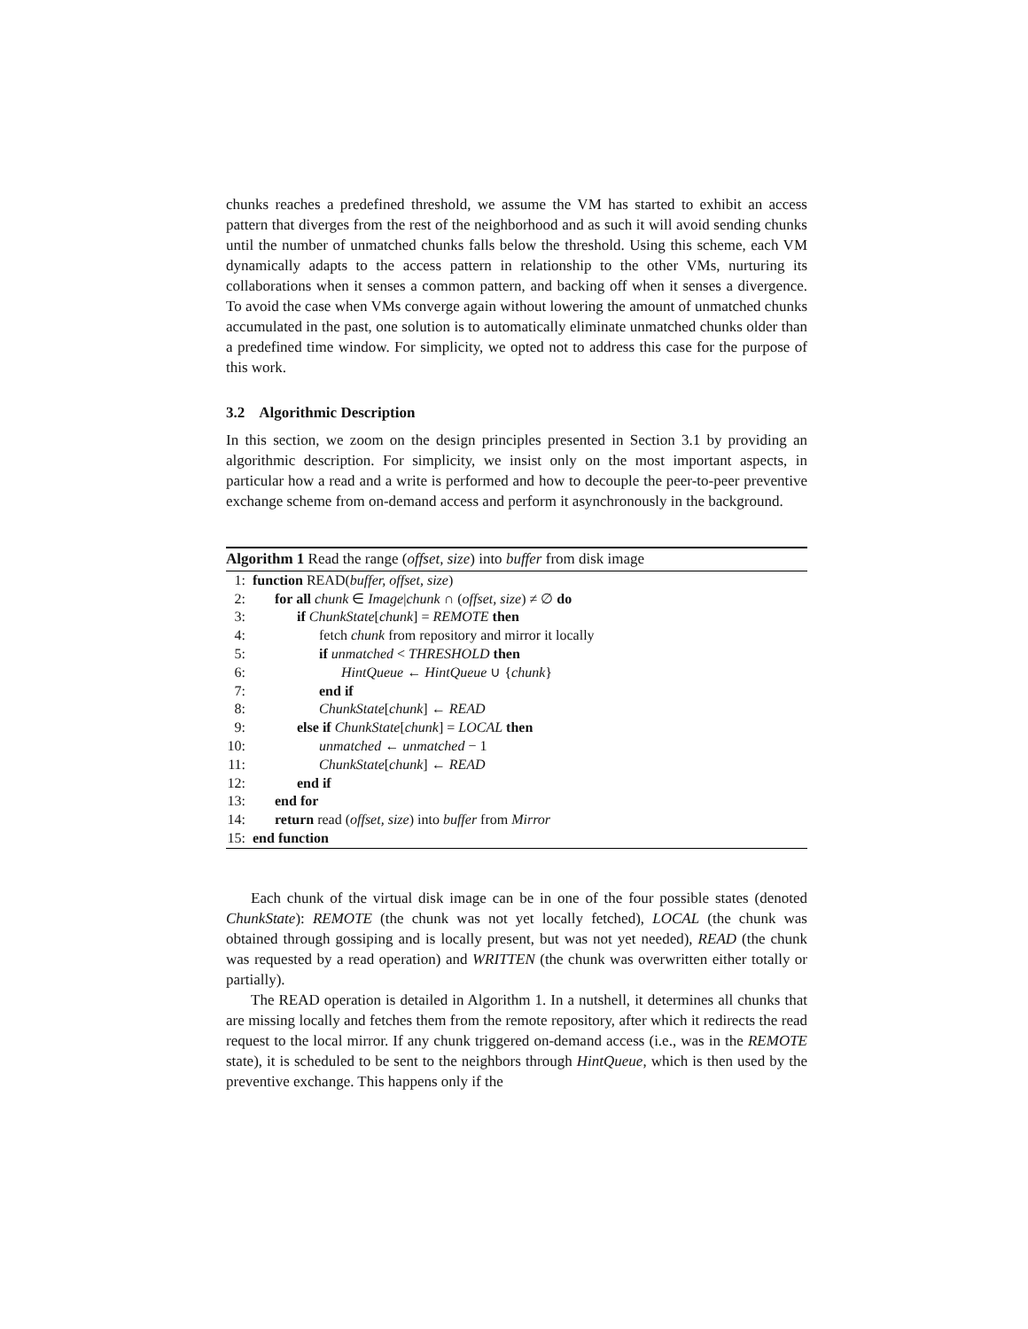chunks reaches a predefined threshold, we assume the VM has started to exhibit an access pattern that diverges from the rest of the neighborhood and as such it will avoid sending chunks until the number of unmatched chunks falls below the threshold. Using this scheme, each VM dynamically adapts to the access pattern in relationship to the other VMs, nurturing its collaborations when it senses a common pattern, and backing off when it senses a divergence. To avoid the case when VMs converge again without lowering the amount of unmatched chunks accumulated in the past, one solution is to automatically eliminate unmatched chunks older than a predefined time window. For simplicity, we opted not to address this case for the purpose of this work.
3.2 Algorithmic Description
In this section, we zoom on the design principles presented in Section 3.1 by providing an algorithmic description. For simplicity, we insist only on the most important aspects, in particular how a read and a write is performed and how to decouple the peer-to-peer preventive exchange scheme from on-demand access and perform it asynchronously in the background.
Algorithm 1 Read the range (offset, size) into buffer from disk image
1: function READ(buffer, offset, size)
2: for all chunk ∈ Image|chunk ∩ (offset, size) ≠ ∅ do
3: if ChunkState[chunk] = REMOTE then
4: fetch chunk from repository and mirror it locally
5: if unmatched < THRESHOLD then
6: HintQueue ← HintQueue ∪ {chunk}
7: end if
8: ChunkState[chunk] ← READ
9: else if ChunkState[chunk] = LOCAL then
10: unmatched ← unmatched − 1
11: ChunkState[chunk] ← READ
12: end if
13: end for
14: return read (offset, size) into buffer from Mirror
15: end function
Each chunk of the virtual disk image can be in one of the four possible states (denoted ChunkState): REMOTE (the chunk was not yet locally fetched), LOCAL (the chunk was obtained through gossiping and is locally present, but was not yet needed), READ (the chunk was requested by a read operation) and WRITTEN (the chunk was overwritten either totally or partially).
The READ operation is detailed in Algorithm 1. In a nutshell, it determines all chunks that are missing locally and fetches them from the remote repository, after which it redirects the read request to the local mirror. If any chunk triggered on-demand access (i.e., was in the REMOTE state), it is scheduled to be sent to the neighbors through HintQueue, which is then used by the preventive exchange. This happens only if the